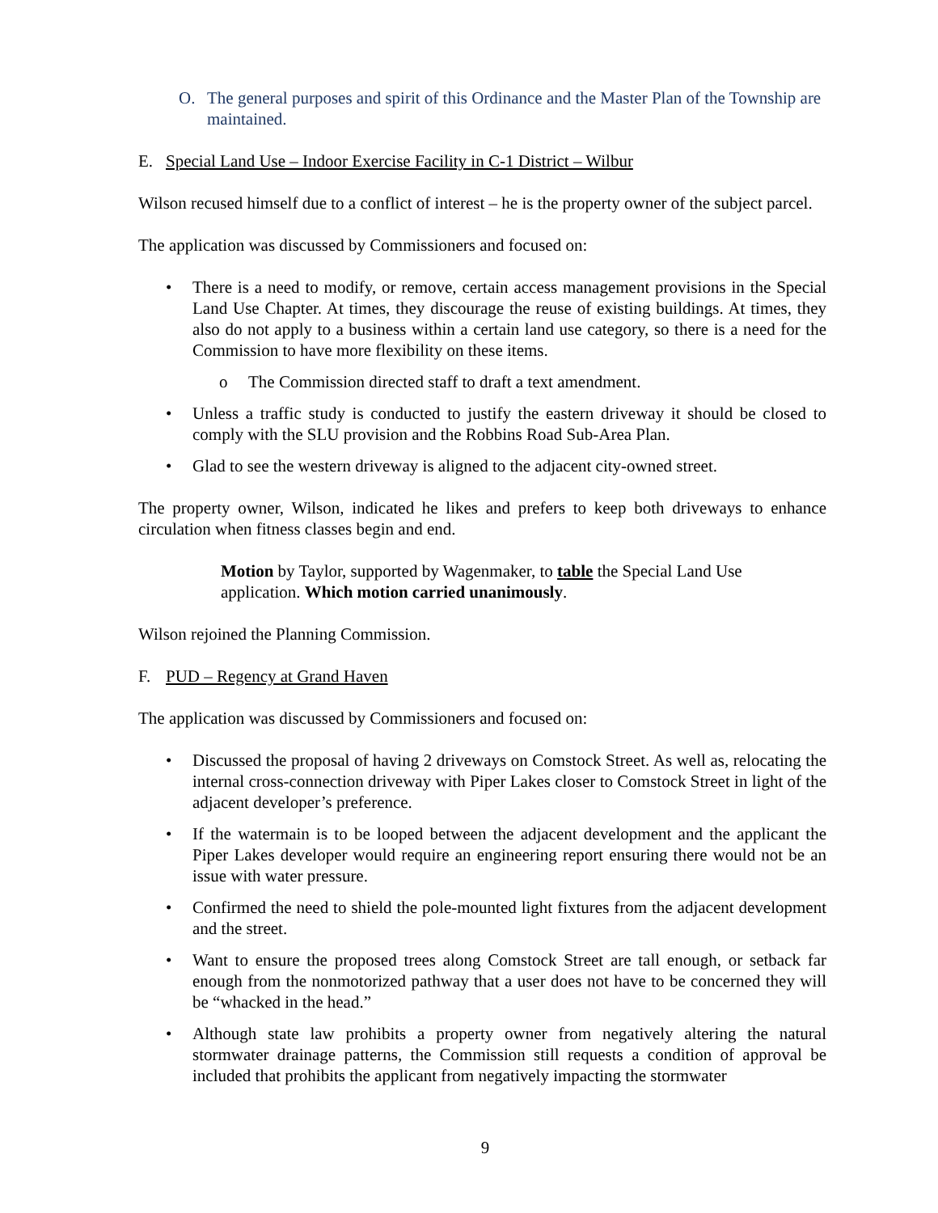O. The general purposes and spirit of this Ordinance and the Master Plan of the Township are maintained.
E. Special Land Use – Indoor Exercise Facility in C-1 District – Wilbur
Wilson recused himself due to a conflict of interest – he is the property owner of the subject parcel.
The application was discussed by Commissioners and focused on:
• There is a need to modify, or remove, certain access management provisions in the Special Land Use Chapter. At times, they discourage the reuse of existing buildings. At times, they also do not apply to a business within a certain land use category, so there is a need for the Commission to have more flexibility on these items.
o The Commission directed staff to draft a text amendment.
• Unless a traffic study is conducted to justify the eastern driveway it should be closed to comply with the SLU provision and the Robbins Road Sub-Area Plan.
• Glad to see the western driveway is aligned to the adjacent city-owned street.
The property owner, Wilson, indicated he likes and prefers to keep both driveways to enhance circulation when fitness classes begin and end.
Motion by Taylor, supported by Wagenmaker, to table the Special Land Use application. Which motion carried unanimously.
Wilson rejoined the Planning Commission.
F. PUD – Regency at Grand Haven
The application was discussed by Commissioners and focused on:
• Discussed the proposal of having 2 driveways on Comstock Street. As well as, relocating the internal cross-connection driveway with Piper Lakes closer to Comstock Street in light of the adjacent developer’s preference.
• If the watermain is to be looped between the adjacent development and the applicant the Piper Lakes developer would require an engineering report ensuring there would not be an issue with water pressure.
• Confirmed the need to shield the pole-mounted light fixtures from the adjacent development and the street.
• Want to ensure the proposed trees along Comstock Street are tall enough, or setback far enough from the nonmotorized pathway that a user does not have to be concerned they will be “whacked in the head.”
• Although state law prohibits a property owner from negatively altering the natural stormwater drainage patterns, the Commission still requests a condition of approval be included that prohibits the applicant from negatively impacting the stormwater
9